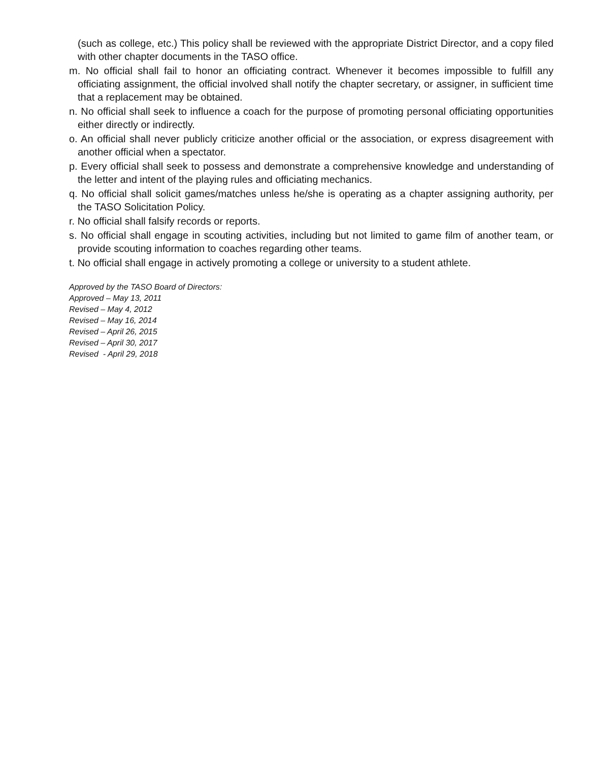(such as college, etc.) This policy shall be reviewed with the appropriate District Director, and a copy filed with other chapter documents in the TASO office.
m. No official shall fail to honor an officiating contract. Whenever it becomes impossible to fulfill any officiating assignment, the official involved shall notify the chapter secretary, or assigner, in sufficient time that a replacement may be obtained.
n. No official shall seek to influence a coach for the purpose of promoting personal officiating opportunities either directly or indirectly.
o. An official shall never publicly criticize another official or the association, or express disagreement with another official when a spectator.
p. Every official shall seek to possess and demonstrate a comprehensive knowledge and understanding of the letter and intent of the playing rules and officiating mechanics.
q. No official shall solicit games/matches unless he/she is operating as a chapter assigning authority, per the TASO Solicitation Policy.
r. No official shall falsify records or reports.
s. No official shall engage in scouting activities, including but not limited to game film of another team, or provide scouting information to coaches regarding other teams.
t. No official shall engage in actively promoting a college or university to a student athlete.
Approved by the TASO Board of Directors:
Approved – May 13, 2011
Revised – May 4, 2012
Revised – May 16, 2014
Revised – April 26, 2015
Revised – April 30, 2017
Revised - April 29, 2018